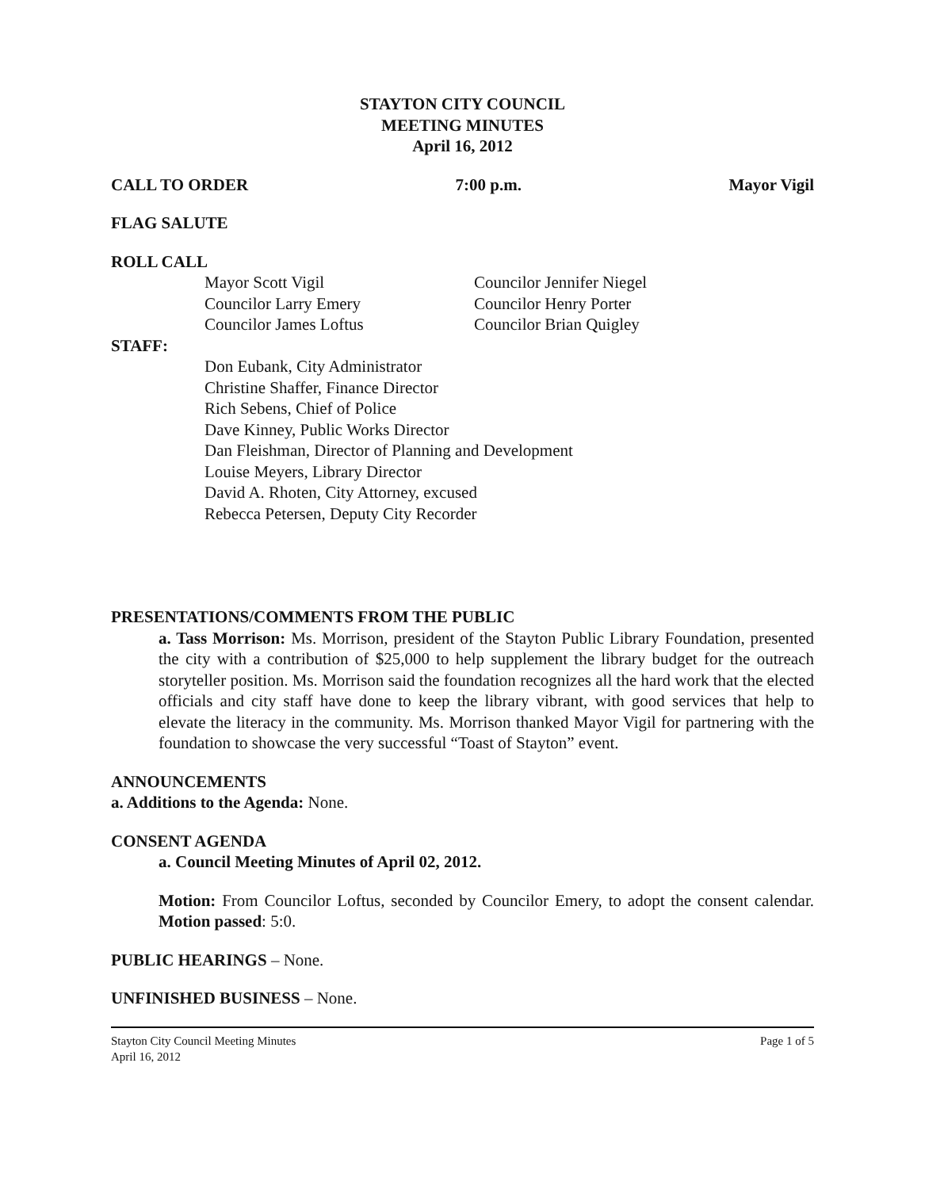STAYTON CITY COUNCIL
MEETING MINUTES
April 16, 2012
CALL TO ORDER 7:00 p.m. Mayor Vigil
FLAG SALUTE
ROLL CALL
Mayor Scott Vigil
Councilor Larry Emery
Councilor James Loftus
Councilor Jennifer Niegel
Councilor Henry Porter
Councilor Brian Quigley
STAFF:
Don Eubank, City Administrator
Christine Shaffer, Finance Director
Rich Sebens, Chief of Police
Dave Kinney, Public Works Director
Dan Fleishman, Director of Planning and Development
Louise Meyers, Library Director
David A. Rhoten, City Attorney, excused
Rebecca Petersen, Deputy City Recorder
PRESENTATIONS/COMMENTS FROM THE PUBLIC
a. Tass Morrison: Ms. Morrison, president of the Stayton Public Library Foundation, presented the city with a contribution of $25,000 to help supplement the library budget for the outreach storyteller position. Ms. Morrison said the foundation recognizes all the hard work that the elected officials and city staff have done to keep the library vibrant, with good services that help to elevate the literacy in the community. Ms. Morrison thanked Mayor Vigil for partnering with the foundation to showcase the very successful “Toast of Stayton” event.
ANNOUNCEMENTS
a. Additions to the Agenda: None.
CONSENT AGENDA
a. Council Meeting Minutes of April 02, 2012.
Motion: From Councilor Loftus, seconded by Councilor Emery, to adopt the consent calendar. Motion passed: 5:0.
PUBLIC HEARINGS – None.
UNFINISHED BUSINESS – None.
Stayton City Council Meeting Minutes
April 16, 2012 Page 1 of 5